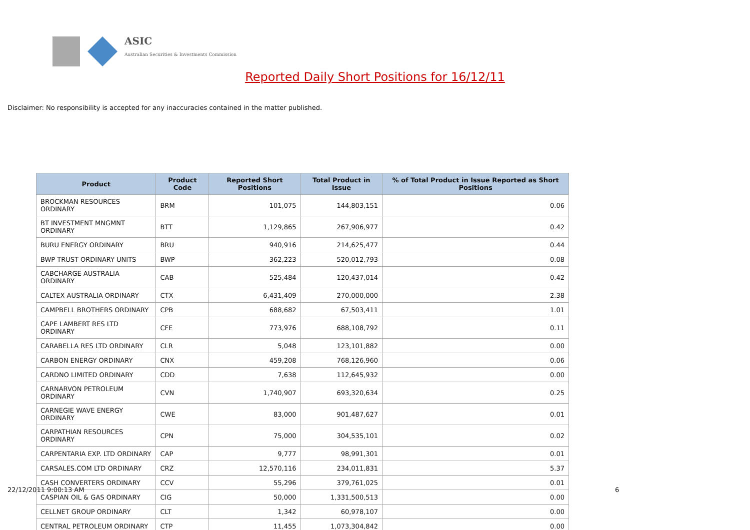ASIC
Australian Securities & Investments Commission
Reported Daily Short Positions for 16/12/11
Disclaimer: No responsibility is accepted for any inaccuracies contained in the matter published.
| Product | Product Code | Reported Short Positions | Total Product in Issue | % of Total Product in Issue Reported as Short Positions |
| --- | --- | --- | --- | --- |
| BROCKMAN RESOURCES ORDINARY | BRM | 101,075 | 144,803,151 | 0.06 |
| BT INVESTMENT MNGMNT ORDINARY | BTT | 1,129,865 | 267,906,977 | 0.42 |
| BURU ENERGY ORDINARY | BRU | 940,916 | 214,625,477 | 0.44 |
| BWP TRUST ORDINARY UNITS | BWP | 362,223 | 520,012,793 | 0.08 |
| CABCHARGE AUSTRALIA ORDINARY | CAB | 525,484 | 120,437,014 | 0.42 |
| CALTEX AUSTRALIA ORDINARY | CTX | 6,431,409 | 270,000,000 | 2.38 |
| CAMPBELL BROTHERS ORDINARY | CPB | 688,682 | 67,503,411 | 1.01 |
| CAPE LAMBERT RES LTD ORDINARY | CFE | 773,976 | 688,108,792 | 0.11 |
| CARABELLA RES LTD ORDINARY | CLR | 5,048 | 123,101,882 | 0.00 |
| CARBON ENERGY ORDINARY | CNX | 459,208 | 768,126,960 | 0.06 |
| CARDNO LIMITED ORDINARY | CDD | 7,638 | 112,645,932 | 0.00 |
| CARNARVON PETROLEUM ORDINARY | CVN | 1,740,907 | 693,320,634 | 0.25 |
| CARNEGIE WAVE ENERGY ORDINARY | CWE | 83,000 | 901,487,627 | 0.01 |
| CARPATHIAN RESOURCES ORDINARY | CPN | 75,000 | 304,535,101 | 0.02 |
| CARPENTARIA EXP. LTD ORDINARY | CAP | 9,777 | 98,991,301 | 0.01 |
| CARSALES.COM LTD ORDINARY | CRZ | 12,570,116 | 234,011,831 | 5.37 |
| CASH CONVERTERS ORDINARY | CCV | 55,296 | 379,761,025 | 0.01 |
| CASPIAN OIL & GAS ORDINARY | CIG | 50,000 | 1,331,500,513 | 0.00 |
| CELLNET GROUP ORDINARY | CLT | 1,342 | 60,978,107 | 0.00 |
| CENTRAL PETROLEUM ORDINARY | CTP | 11,455 | 1,073,304,842 | 0.00 |
22/12/2011 9:00:13 AM 6